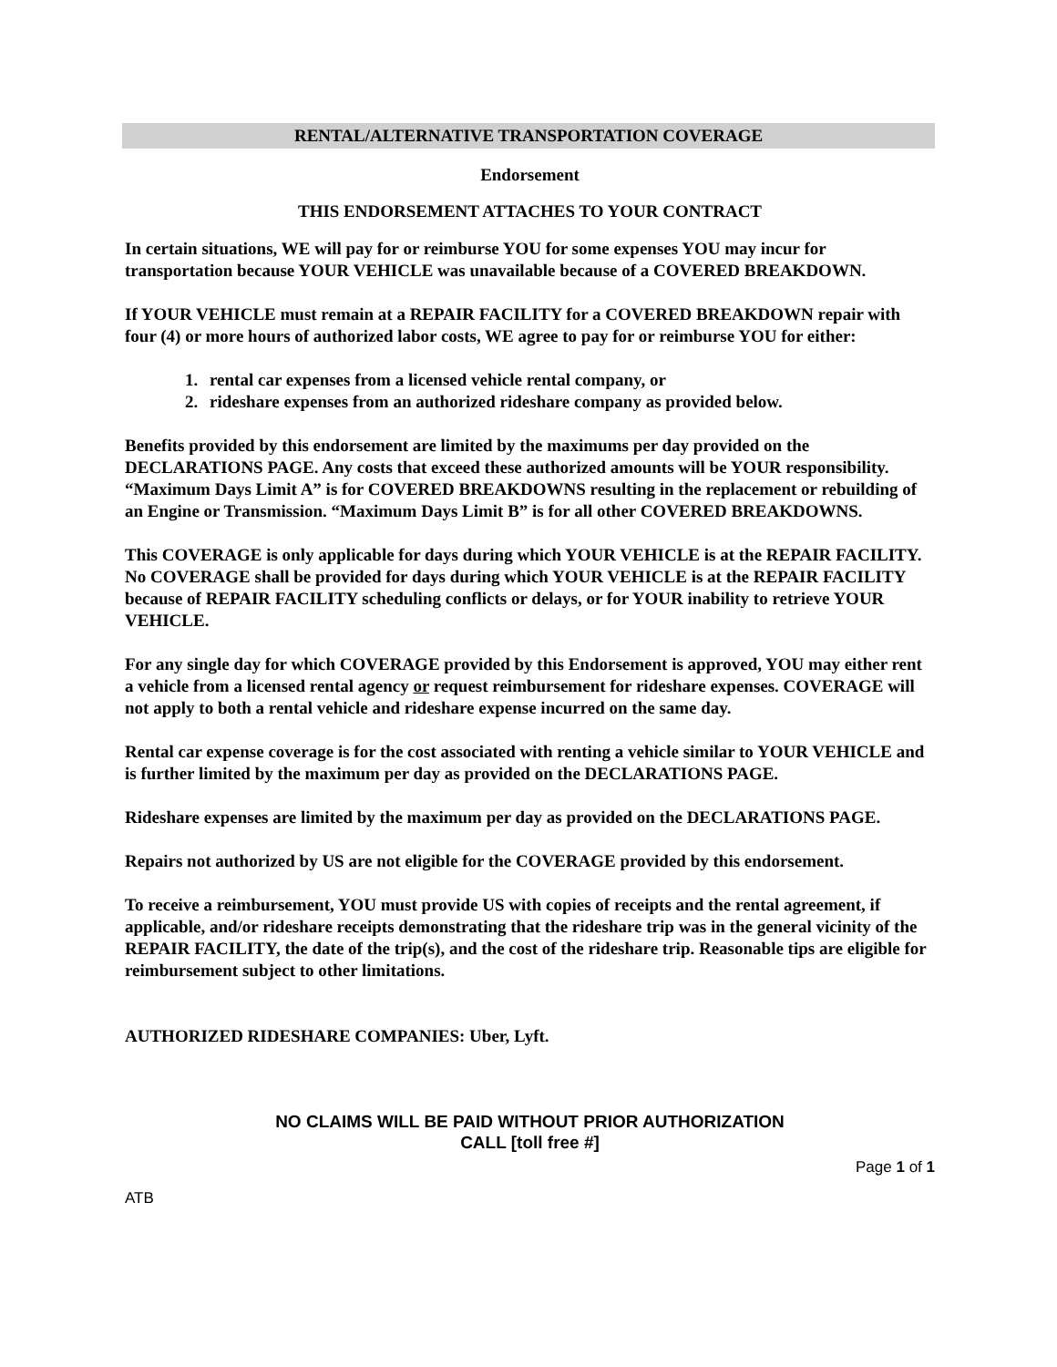RENTAL/ALTERNATIVE TRANSPORTATION COVERAGE
Endorsement
THIS ENDORSEMENT ATTACHES TO YOUR CONTRACT
In certain situations, WE will pay for or reimburse YOU for some expenses YOU may incur for transportation because YOUR VEHICLE was unavailable because of a COVERED BREAKDOWN.
If YOUR VEHICLE must remain at a REPAIR FACILITY for a COVERED BREAKDOWN repair with four (4) or more hours of authorized labor costs, WE agree to pay for or reimburse YOU for either:
1. rental car expenses from a licensed vehicle rental company, or
2. rideshare expenses from an authorized rideshare company as provided below.
Benefits provided by this endorsement are limited by the maximums per day provided on the DECLARATIONS PAGE. Any costs that exceed these authorized amounts will be YOUR responsibility. “Maximum Days Limit A” is for COVERED BREAKDOWNS resulting in the replacement or rebuilding of an Engine or Transmission. “Maximum Days Limit B” is for all other COVERED BREAKDOWNS.
This COVERAGE is only applicable for days during which YOUR VEHICLE is at the REPAIR FACILITY. No COVERAGE shall be provided for days during which YOUR VEHICLE is at the REPAIR FACILITY because of REPAIR FACILITY scheduling conflicts or delays, or for YOUR inability to retrieve YOUR VEHICLE.
For any single day for which COVERAGE provided by this Endorsement is approved, YOU may either rent a vehicle from a licensed rental agency or request reimbursement for rideshare expenses. COVERAGE will not apply to both a rental vehicle and rideshare expense incurred on the same day.
Rental car expense coverage is for the cost associated with renting a vehicle similar to YOUR VEHICLE and is further limited by the maximum per day as provided on the DECLARATIONS PAGE.
Rideshare expenses are limited by the maximum per day as provided on the DECLARATIONS PAGE.
Repairs not authorized by US are not eligible for the COVERAGE provided by this endorsement.
To receive a reimbursement, YOU must provide US with copies of receipts and the rental agreement, if applicable, and/or rideshare receipts demonstrating that the rideshare trip was in the general vicinity of the REPAIR FACILITY, the date of the trip(s), and the cost of the rideshare trip. Reasonable tips are eligible for reimbursement subject to other limitations.
AUTHORIZED RIDESHARE COMPANIES: Uber, Lyft.
NO CLAIMS WILL BE PAID WITHOUT PRIOR AUTHORIZATION
CALL [toll free #]
Page 1 of 1
ATB